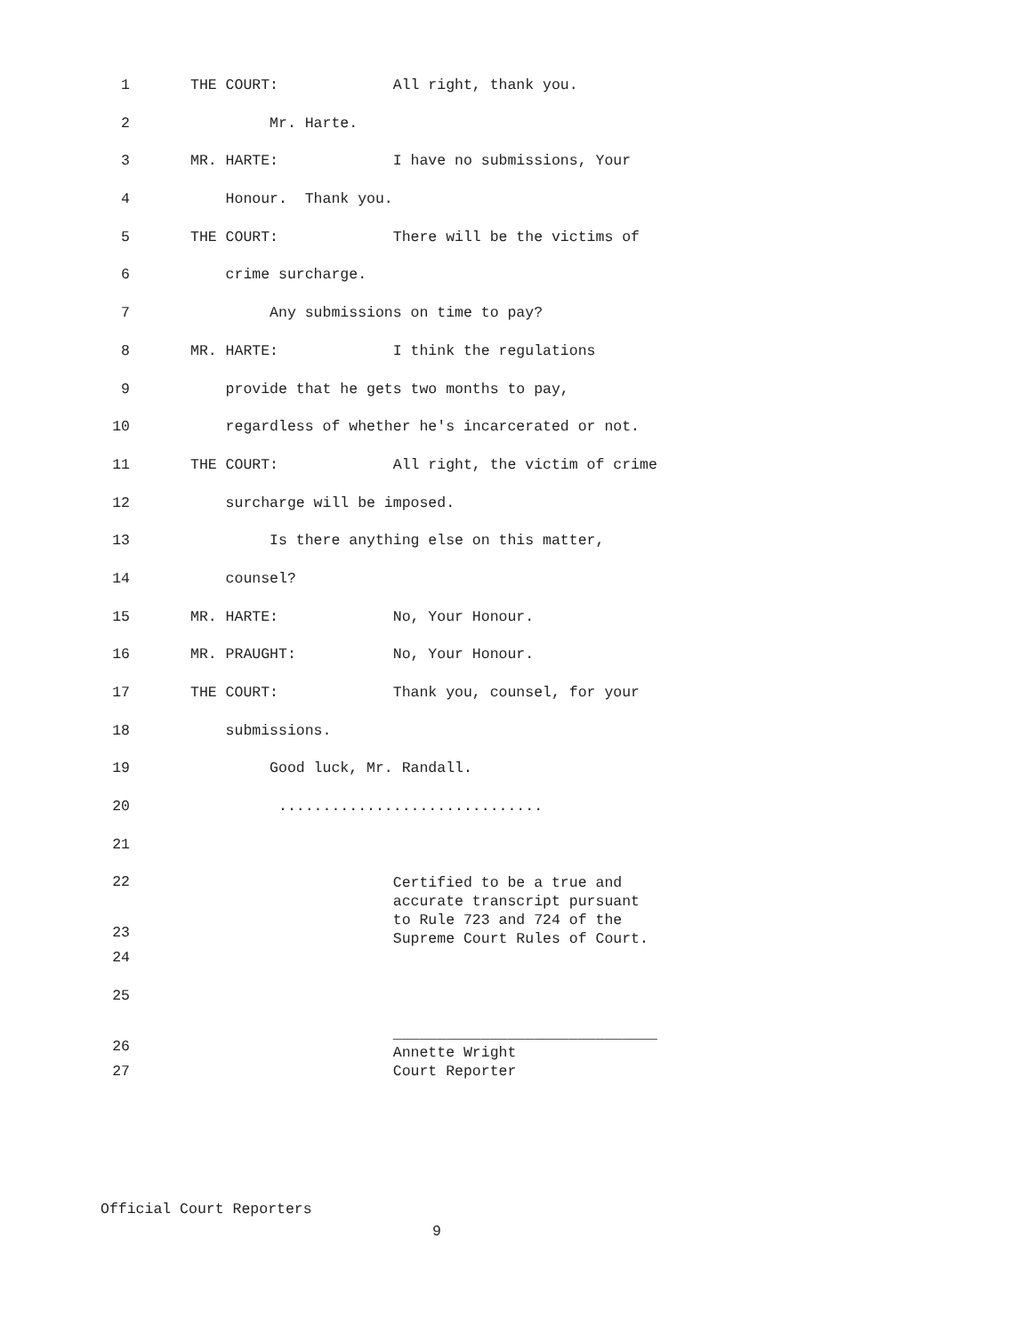1 THE COURT: All right, thank you.
2 Mr. Harte.
3 MR. HARTE: I have no submissions, Your
4 Honour. Thank you.
5 THE COURT: There will be the victims of
6 crime surcharge.
7 Any submissions on time to pay?
8 MR. HARTE: I think the regulations
9 provide that he gets two months to pay,
10 regardless of whether he's incarcerated or not.
11 THE COURT: All right, the victim of crime
12 surcharge will be imposed.
13 Is there anything else on this matter,
14 counsel?
15 MR. HARTE: No, Your Honour.
16 MR. PRAUGHT: No, Your Honour.
17 THE COURT: Thank you, counsel, for your
18 submissions.
19 Good luck, Mr. Randall.
20 ..............................
21
22
23 Certified to be a true and accurate transcript pursuant to Rule 723 and 724 of the Supreme Court Rules of Court.
24
25
26 ______________________________ Annette Wright Court Reporter
27
Official Court Reporters
9